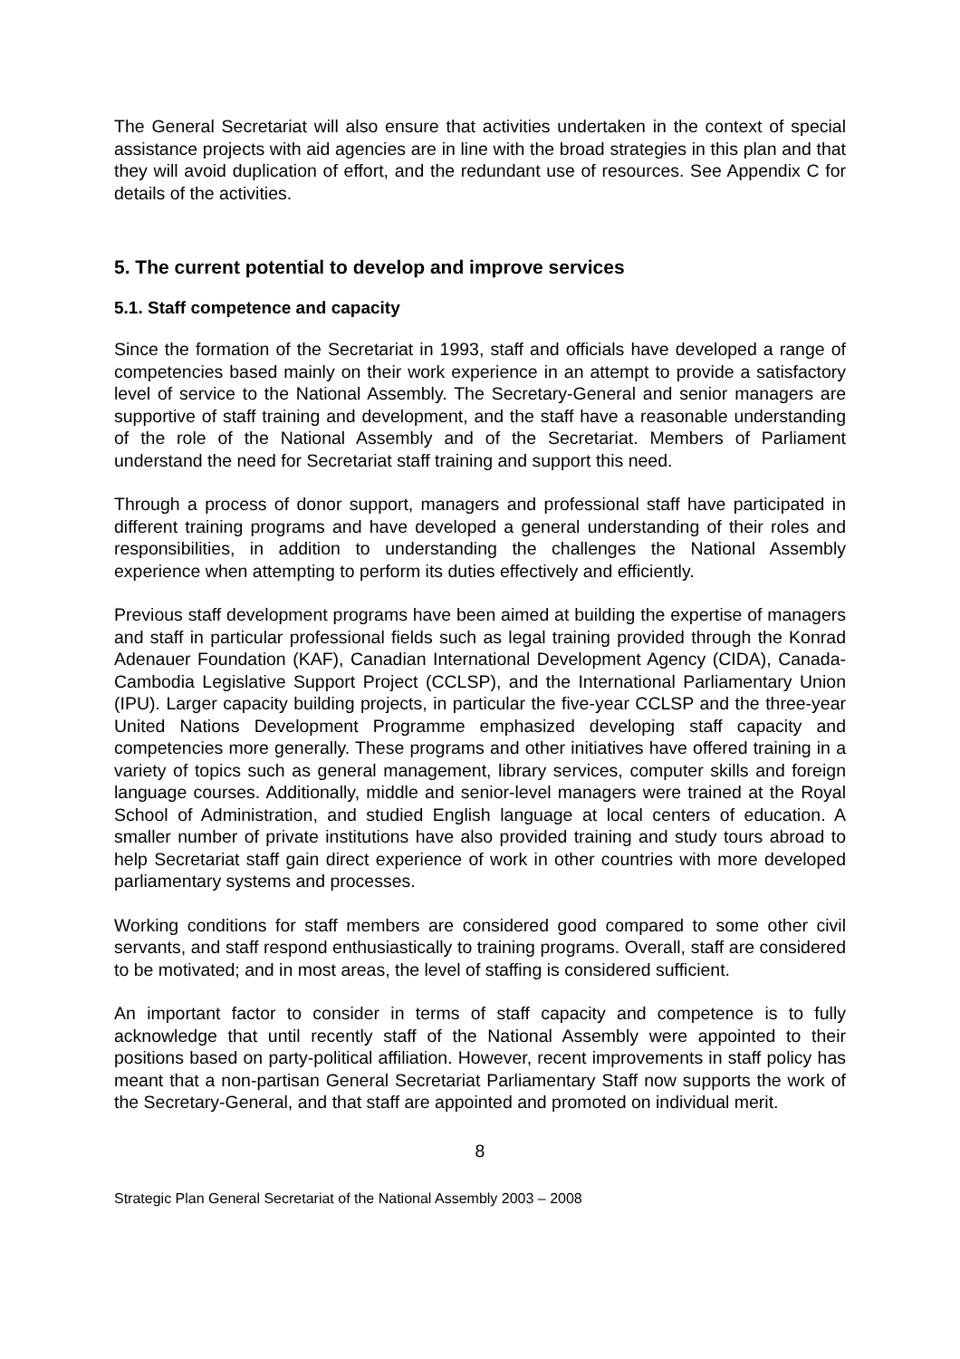The General Secretariat will also ensure that activities undertaken in the context of special assistance projects with aid agencies are in line with the broad strategies in this plan and that they will avoid duplication of effort, and the redundant use of resources. See Appendix C for details of the activities.
5. The current potential to develop and improve services
5.1. Staff competence and capacity
Since the formation of the Secretariat in 1993, staff and officials have developed a range of competencies based mainly on their work experience in an attempt to provide a satisfactory level of service to the National Assembly. The Secretary-General and senior managers are supportive of staff training and development, and the staff have a reasonable understanding of the role of the National Assembly and of the Secretariat. Members of Parliament understand the need for Secretariat staff training and support this need.
Through a process of donor support, managers and professional staff have participated in different training programs and have developed a general understanding of their roles and responsibilities, in addition to understanding the challenges the National Assembly experience when attempting to perform its duties effectively and efficiently.
Previous staff development programs have been aimed at building the expertise of managers and staff in particular professional fields such as legal training provided through the Konrad Adenauer Foundation (KAF), Canadian International Development Agency (CIDA), Canada-Cambodia Legislative Support Project (CCLSP), and the International Parliamentary Union (IPU). Larger capacity building projects, in particular the five-year CCLSP and the three-year United Nations Development Programme emphasized developing staff capacity and competencies more generally. These programs and other initiatives have offered training in a variety of topics such as general management, library services, computer skills and foreign language courses. Additionally, middle and senior-level managers were trained at the Royal School of Administration, and studied English language at local centers of education. A smaller number of private institutions have also provided training and study tours abroad to help Secretariat staff gain direct experience of work in other countries with more developed parliamentary systems and processes.
Working conditions for staff members are considered good compared to some other civil servants, and staff respond enthusiastically to training programs. Overall, staff are considered to be motivated; and in most areas, the level of staffing is considered sufficient.
An important factor to consider in terms of staff capacity and competence is to fully acknowledge that until recently staff of the National Assembly were appointed to their positions based on party-political affiliation. However, recent improvements in staff policy has meant that a non-partisan General Secretariat Parliamentary Staff now supports the work of the Secretary-General, and that staff are appointed and promoted on individual merit.
8
Strategic Plan General Secretariat of the National Assembly 2003 – 2008